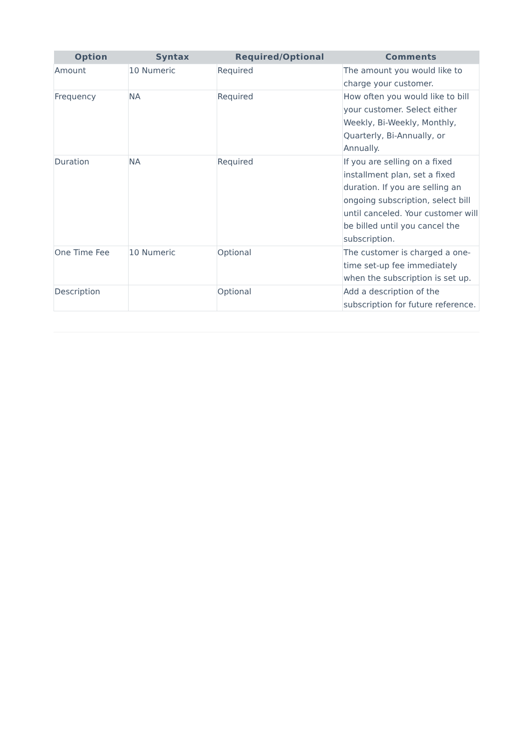| Option | Syntax | Required/Optional | Comments |
| --- | --- | --- | --- |
| Amount | 10 Numeric | Required | The amount you would like to charge your customer. |
| Frequency | NA | Required | How often you would like to bill your customer. Select either Weekly, Bi-Weekly, Monthly, Quarterly, Bi-Annually, or Annually. |
| Duration | NA | Required | If you are selling on a fixed installment plan, set a fixed duration. If you are selling an ongoing subscription, select bill until canceled. Your customer will be billed until you cancel the subscription. |
| One Time Fee | 10 Numeric | Optional | The customer is charged a one-time set-up fee immediately when the subscription is set up. |
| Description | | Optional | Add a description of the subscription for future reference. |